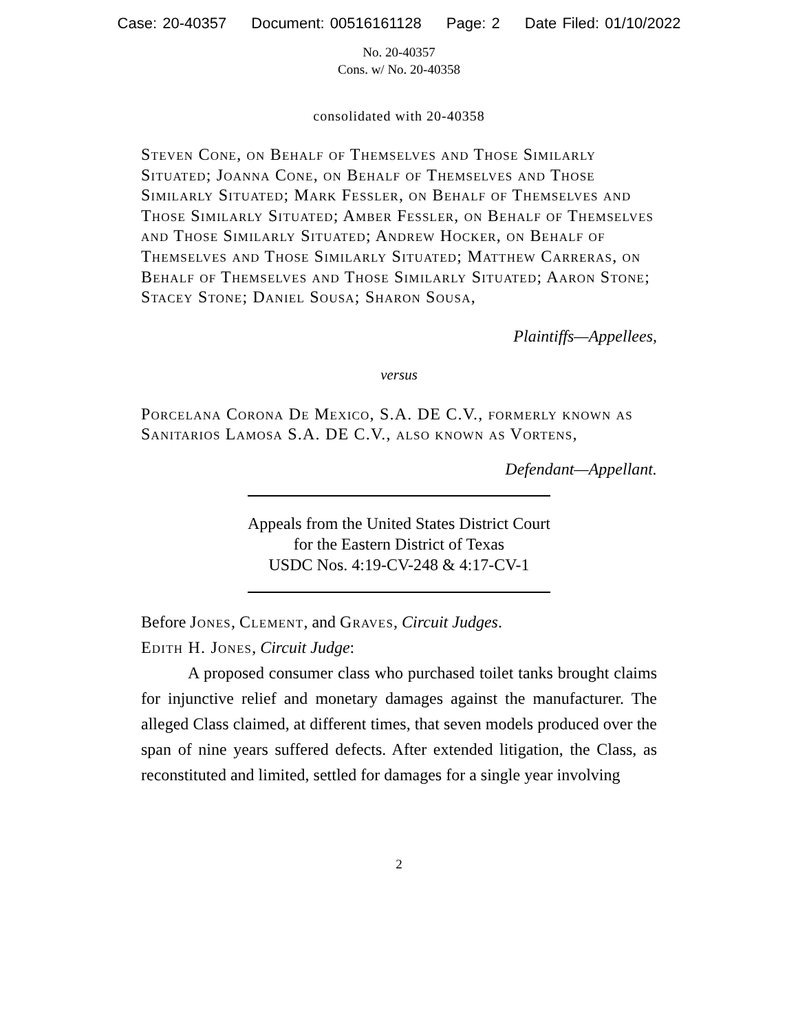Case: 20-40357 Document: 00516161128 Page: 2 Date Filed: 01/10/2022
No. 20-40357
Cons. w/ No. 20-40358
consolidated with 20-40358
Steven Cone, on Behalf of Themselves and Those Similarly Situated; Joanna Cone, on Behalf of Themselves and Those Similarly Situated; Mark Fessler, on Behalf of Themselves and Those Similarly Situated; Amber Fessler, on Behalf of Themselves and Those Similarly Situated; Andrew Hocker, on Behalf of Themselves and Those Similarly Situated; Matthew Carreras, on Behalf of Themselves and Those Similarly Situated; Aaron Stone; Stacey Stone; Daniel Sousa; Sharon Sousa,
Plaintiffs—Appellees,
versus
Porcelana Corona De Mexico, S.A. DE C.V., formerly known as Sanitarios Lamosa S.A. DE C.V., also known as Vortens,
Defendant—Appellant.
Appeals from the United States District Court
for the Eastern District of Texas
USDC Nos. 4:19-CV-248 & 4:17-CV-1
Before Jones, Clement, and Graves, Circuit Judges.
Edith H. Jones, Circuit Judge:
A proposed consumer class who purchased toilet tanks brought claims for injunctive relief and monetary damages against the manufacturer. The alleged Class claimed, at different times, that seven models produced over the span of nine years suffered defects. After extended litigation, the Class, as reconstituted and limited, settled for damages for a single year involving
2